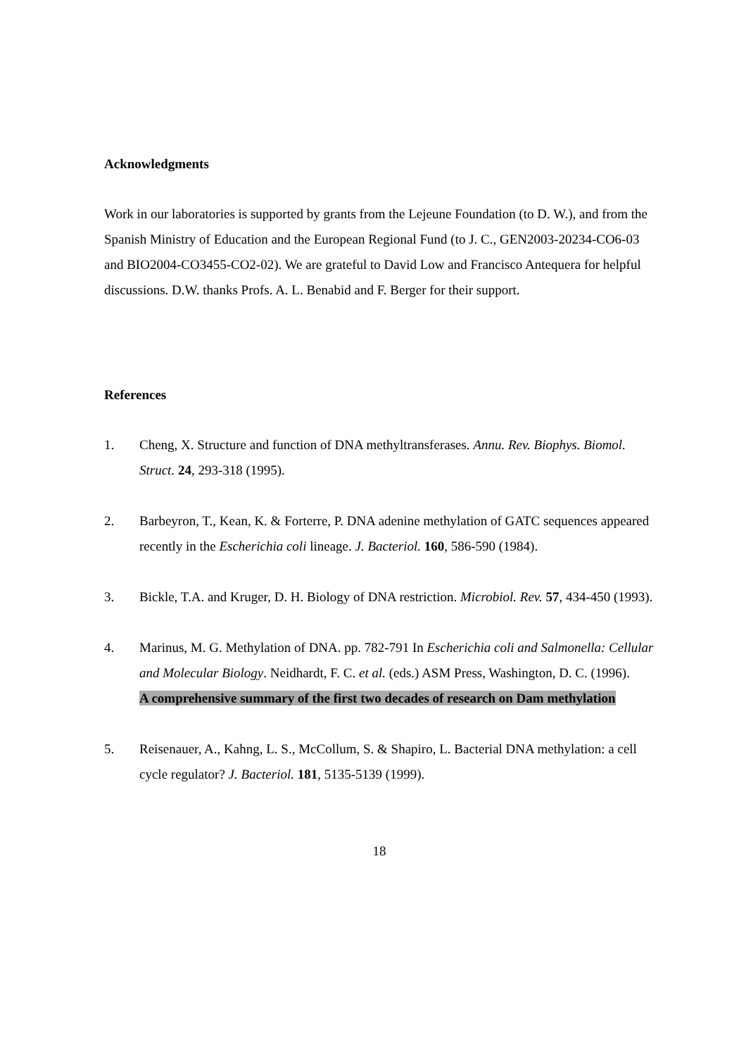Acknowledgments
Work in our laboratories is supported by grants from the Lejeune Foundation (to D. W.), and from the Spanish Ministry of Education and the European Regional Fund (to J. C., GEN2003-20234-CO6-03 and BIO2004-CO3455-CO2-02). We are grateful to David Low and Francisco Antequera for helpful discussions. D.W. thanks Profs. A. L. Benabid and F. Berger for their support.
References
1. Cheng, X. Structure and function of DNA methyltransferases. Annu. Rev. Biophys. Biomol. Struct. 24, 293-318 (1995).
2. Barbeyron, T., Kean, K. & Forterre, P. DNA adenine methylation of GATC sequences appeared recently in the Escherichia coli lineage. J. Bacteriol. 160, 586-590 (1984).
3. Bickle, T.A. and Kruger, D. H. Biology of DNA restriction. Microbiol. Rev. 57, 434-450 (1993).
4. Marinus, M. G. Methylation of DNA. pp. 782-791 In Escherichia coli and Salmonella: Cellular and Molecular Biology. Neidhardt, F. C. et al. (eds.) ASM Press, Washington, D. C. (1996).
A comprehensive summary of the first two decades of research on Dam methylation
5. Reisenauer, A., Kahng, L. S., McCollum, S. & Shapiro, L. Bacterial DNA methylation: a cell cycle regulator? J. Bacteriol. 181, 5135-5139 (1999).
18